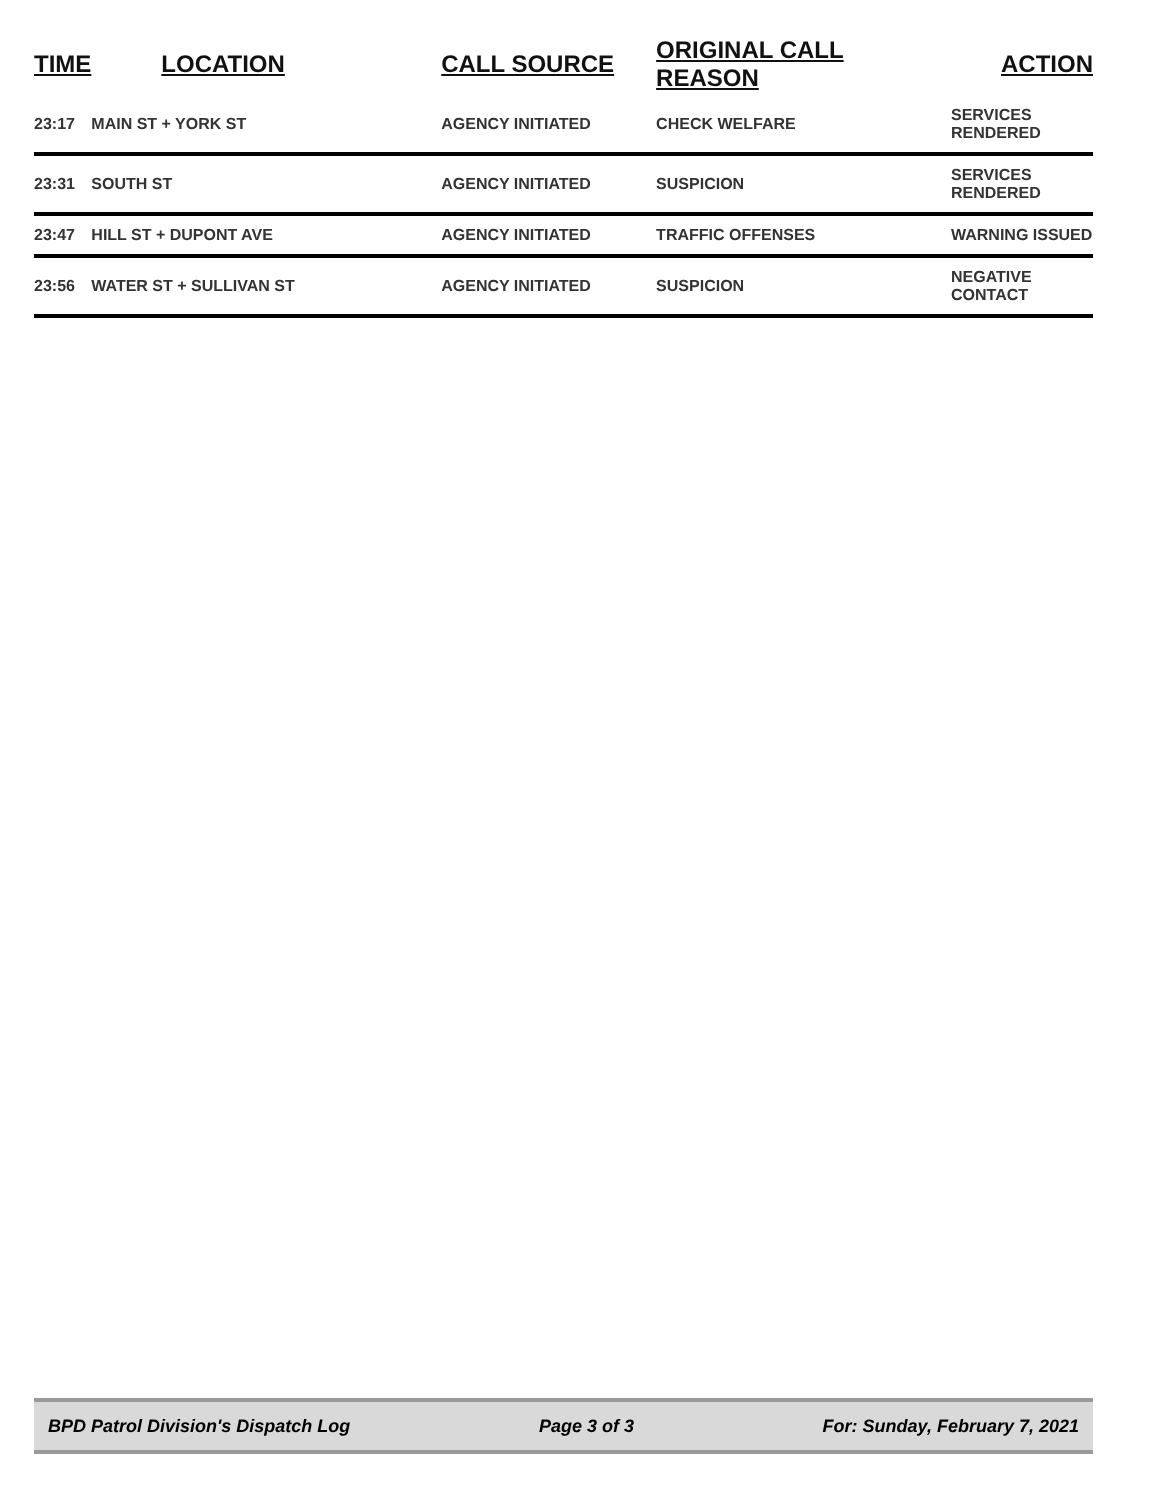| TIME | LOCATION | CALL SOURCE | ORIGINAL CALL REASON | ACTION |
| --- | --- | --- | --- | --- |
| 23:17 | MAIN ST + YORK ST | AGENCY INITIATED | CHECK WELFARE | SERVICES RENDERED |
| 23:31 | SOUTH ST | AGENCY INITIATED | SUSPICION | SERVICES RENDERED |
| 23:47 | HILL ST + DUPONT AVE | AGENCY INITIATED | TRAFFIC OFFENSES | WARNING ISSUED |
| 23:56 | WATER ST + SULLIVAN ST | AGENCY INITIATED | SUSPICION | NEGATIVE CONTACT |
BPD Patrol Division's Dispatch Log Page 3 of 3 For: Sunday, February 7, 2021